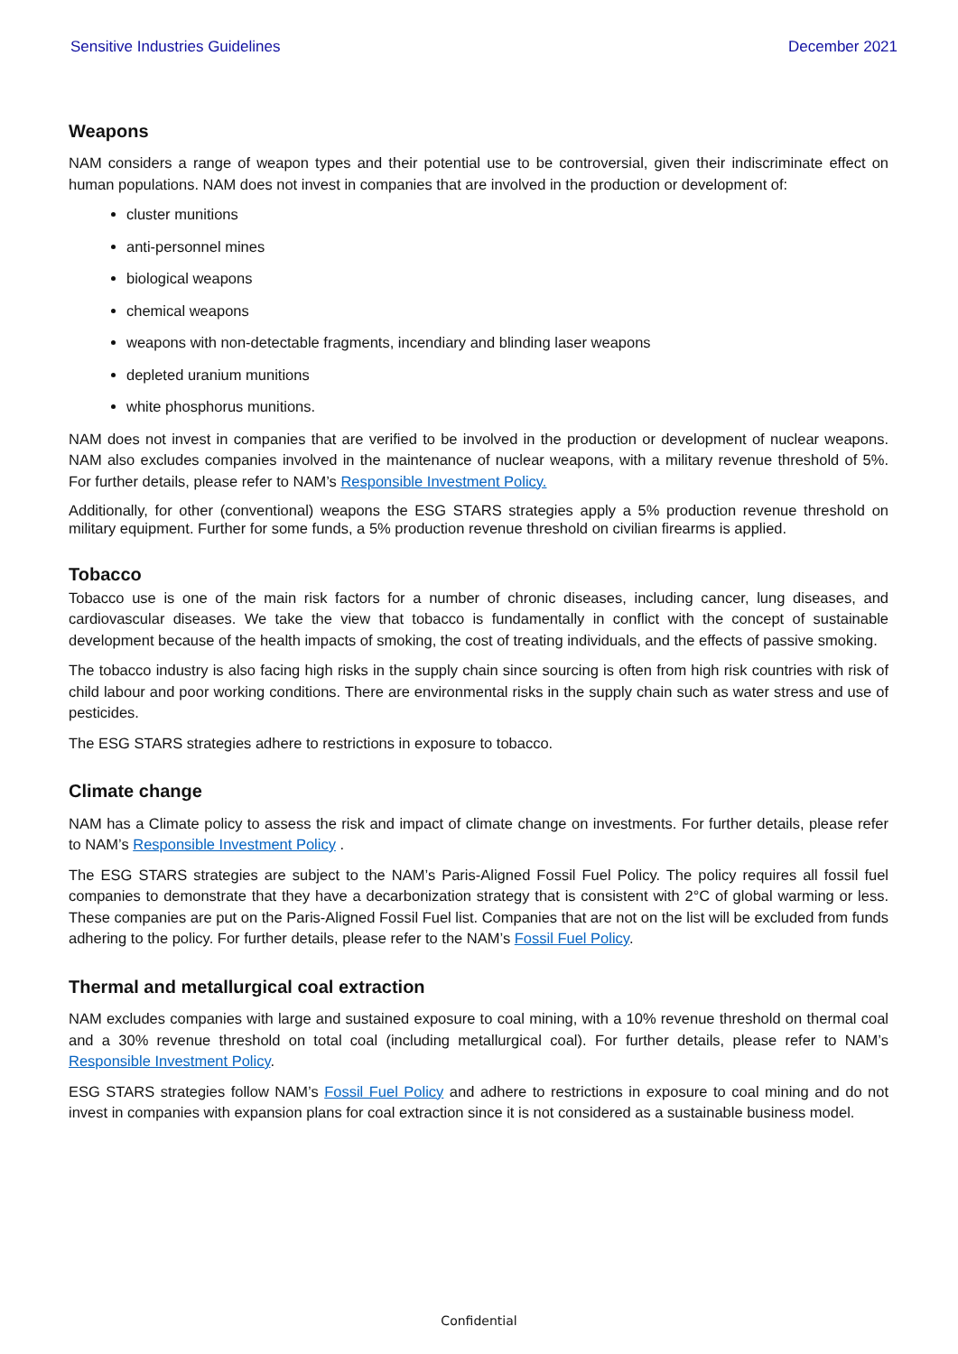Sensitive Industries Guidelines December 2021
Weapons
NAM considers a range of weapon types and their potential use to be controversial, given their indiscriminate effect on human populations. NAM does not invest in companies that are involved in the production or development of:
cluster munitions
anti-personnel mines
biological weapons
chemical weapons
weapons with non-detectable fragments, incendiary and blinding laser weapons
depleted uranium munitions
white phosphorus munitions.
NAM does not invest in companies that are verified to be involved in the production or development of nuclear weapons. NAM also excludes companies involved in the maintenance of nuclear weapons, with a military revenue threshold of 5%. For further details, please refer to NAM’s Responsible Investment Policy.
Additionally, for other (conventional) weapons the ESG STARS strategies apply a 5% production revenue threshold on military equipment. Further for some funds, a 5% production revenue threshold on civilian firearms is applied.
Tobacco
Tobacco use is one of the main risk factors for a number of chronic diseases, including cancer, lung diseases, and cardiovascular diseases. We take the view that tobacco is fundamentally in conflict with the concept of sustainable development because of the health impacts of smoking, the cost of treating individuals, and the effects of passive smoking.
The tobacco industry is also facing high risks in the supply chain since sourcing is often from high risk countries with risk of child labour and poor working conditions. There are environmental risks in the supply chain such as water stress and use of pesticides.
The ESG STARS strategies adhere to restrictions in exposure to tobacco.
Climate change
NAM has a Climate policy to assess the risk and impact of climate change on investments. For further details, please refer to NAM’s Responsible Investment Policy .
The ESG STARS strategies are subject to the NAM’s Paris-Aligned Fossil Fuel Policy. The policy requires all fossil fuel companies to demonstrate that they have a decarbonization strategy that is consistent with 2°C of global warming or less. These companies are put on the Paris-Aligned Fossil Fuel list. Companies that are not on the list will be excluded from funds adhering to the policy. For further details, please refer to the NAM’s Fossil Fuel Policy.
Thermal and metallurgical coal extraction
NAM excludes companies with large and sustained exposure to coal mining, with a 10% revenue threshold on thermal coal and a 30% revenue threshold on total coal (including metallurgical coal). For further details, please refer to NAM’s Responsible Investment Policy.
ESG STARS strategies follow NAM’s Fossil Fuel Policy and adhere to restrictions in exposure to coal mining and do not invest in companies with expansion plans for coal extraction since it is not considered as a sustainable business model.
Confidential